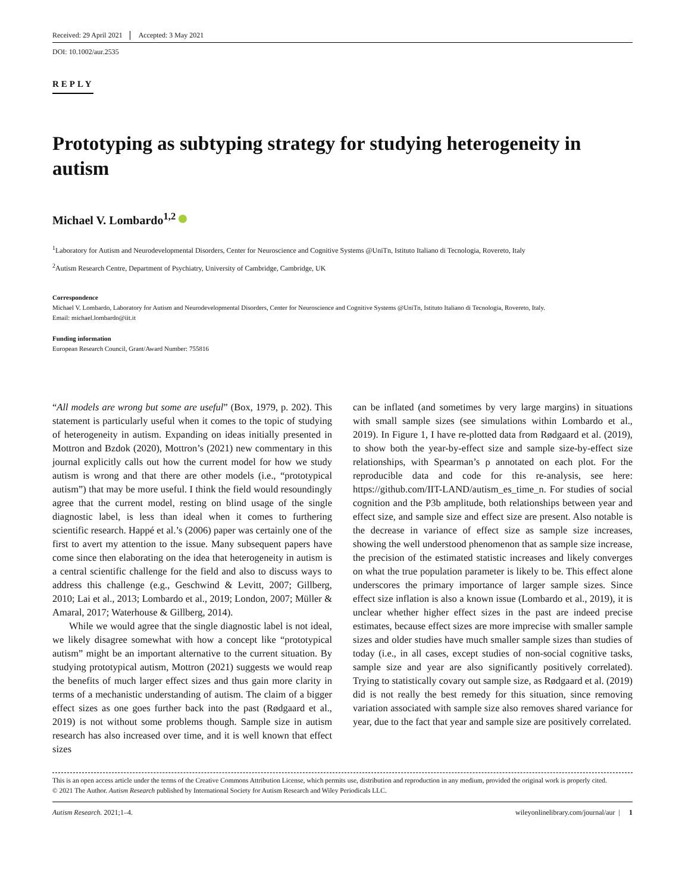Received: 29 April 2021 Accepted: 3 May 2021
DOI: 10.1002/aur.2535
REPLY
Prototyping as subtyping strategy for studying heterogeneity in autism
Michael V. Lombardo<sup>1,2</sup>
<sup>1</sup> Laboratory for Autism and Neurodevelopmental Disorders, Center for Neuroscience and Cognitive Systems @UniTn, Istituto Italiano di Tecnologia, Rovereto, Italy
<sup>2</sup> Autism Research Centre, Department of Psychiatry, University of Cambridge, Cambridge, UK
Correspondence
Michael V. Lombardo, Laboratory for Autism and Neurodevelopmental Disorders, Center for Neuroscience and Cognitive Systems @UniTn, Istituto Italiano di Tecnologia, Rovereto, Italy.
Email: michael.lombardo@iit.it
Funding information
European Research Council, Grant/Award Number: 755816
“All models are wrong but some are useful” (Box, 1979, p. 202). This statement is particularly useful when it comes to the topic of studying of heterogeneity in autism. Expanding on ideas initially presented in Mottron and Bzdok (2020), Mottron’s (2021) new commentary in this journal explicitly calls out how the current model for how we study autism is wrong and that there are other models (i.e., “prototypical autism”) that may be more useful. I think the field would resoundingly agree that the current model, resting on blind usage of the single diagnostic label, is less than ideal when it comes to furthering scientific research. Happé et al.’s (2006) paper was certainly one of the first to avert my attention to the issue. Many subsequent papers have come since then elaborating on the idea that heterogeneity in autism is a central scientific challenge for the field and also to discuss ways to address this challenge (e.g., Geschwind & Levitt, 2007; Gillberg, 2010; Lai et al., 2013; Lombardo et al., 2019; London, 2007; Müller & Amaral, 2017; Waterhouse & Gillberg, 2014).
While we would agree that the single diagnostic label is not ideal, we likely disagree somewhat with how a concept like “prototypical autism” might be an important alternative to the current situation. By studying prototypical autism, Mottron (2021) suggests we would reap the benefits of much larger effect sizes and thus gain more clarity in terms of a mechanistic understanding of autism. The claim of a bigger effect sizes as one goes further back into the past (Rødgaard et al., 2019) is not without some problems though. Sample size in autism research has also increased over time, and it is well known that effect sizes
can be inflated (and sometimes by very large margins) in situations with small sample sizes (see simulations within Lombardo et al., 2019). In Figure 1, I have re-plotted data from Rødgaard et al. (2019), to show both the year-by-effect size and sample size-by-effect size relationships, with Spearman’s ρ annotated on each plot. For the reproducible data and code for this re-analysis, see here: https://github.com/IIT-LAND/autism_es_time_n. For studies of social cognition and the P3b amplitude, both relationships between year and effect size, and sample size and effect size are present. Also notable is the decrease in variance of effect size as sample size increases, showing the well understood phenomenon that as sample size increase, the precision of the estimated statistic increases and likely converges on what the true population parameter is likely to be. This effect alone underscores the primary importance of larger sample sizes. Since effect size inflation is also a known issue (Lombardo et al., 2019), it is unclear whether higher effect sizes in the past are indeed precise estimates, because effect sizes are more imprecise with smaller sample sizes and older studies have much smaller sample sizes than studies of today (i.e., in all cases, except studies of non-social cognitive tasks, sample size and year are also significantly positively correlated). Trying to statistically covary out sample size, as Rødgaard et al. (2019) did is not really the best remedy for this situation, since removing variation associated with sample size also removes shared variance for year, due to the fact that year and sample size are positively correlated.
This is an open access article under the terms of the Creative Commons Attribution License, which permits use, distribution and reproduction in any medium, provided the original work is properly cited.
© 2021 The Author. Autism Research published by International Society for Autism Research and Wiley Periodicals LLC.
Autism Research. 2021;1–4. wileyonlinelibrary.com/journal/aur | 1